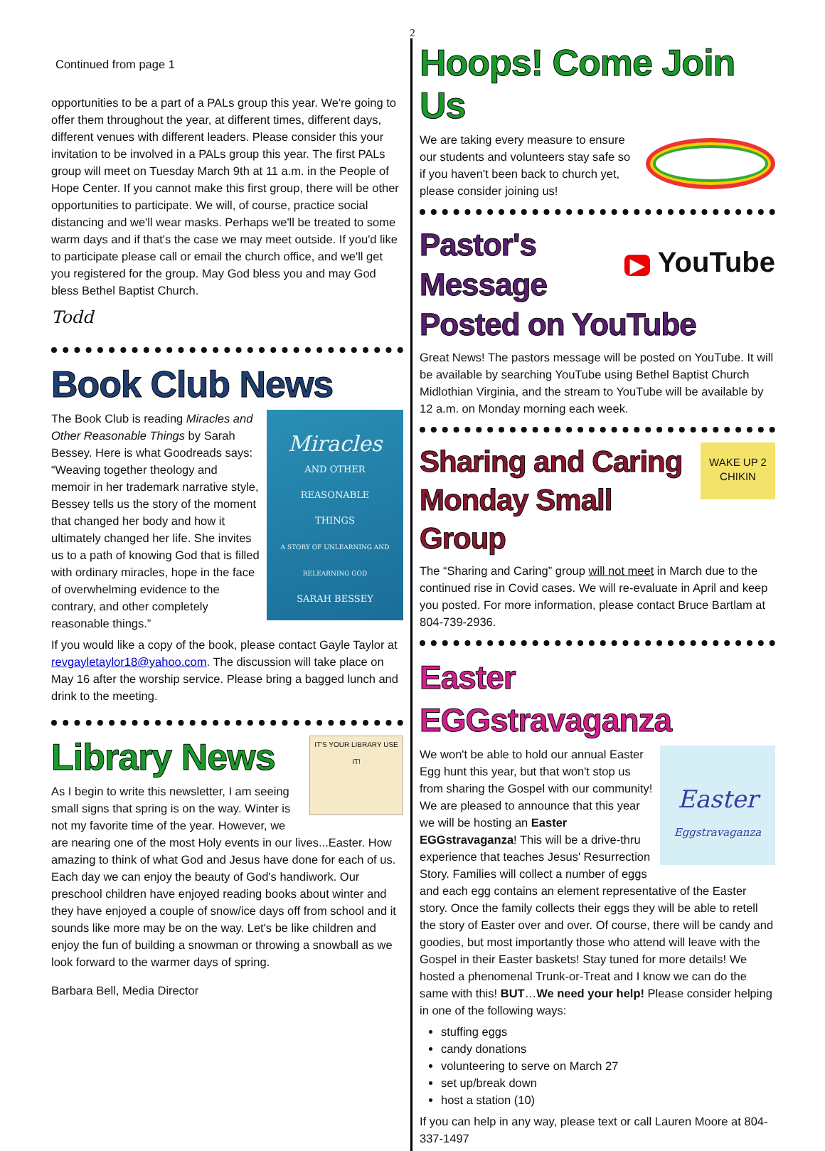2
Continued from page 1
opportunities to be a part of a PALs group this year. We're going to offer them throughout the year, at different times, different days, different venues with different leaders. Please consider this your invitation to be involved in a PALs group this year. The first PALs group will meet on Tuesday March 9th at 11 a.m. in the People of Hope Center. If you cannot make this first group, there will be other opportunities to participate. We will, of course, practice social distancing and we'll wear masks. Perhaps we'll be treated to some warm days and if that's the case we may meet outside. If you'd like to participate please call or email the church office, and we'll get you registered for the group. May God bless you and may God bless Bethel Baptist Church.
Todd
Book Club News
Miracles
AND OTHER
REASONABLE
THINGS
A STORY OF UNLEARNING AND RELEARNING GOD
SARAH BESSEY
The Book Club is reading Miracles and Other Reasonable Things by Sarah Bessey. Here is what Goodreads says: “Weaving together theology and memoir in her trademark narrative style, Bessey tells us the story of the moment that changed her body and how it ultimately changed her life. She invites us to a path of knowing God that is filled with ordinary miracles, hope in the face of overwhelming evidence to the contrary, and other completely reasonable things.”
If you would like a copy of the book, please contact Gayle Taylor at revgayletaylor18@yahoo.com. The discussion will take place on May 16 after the worship service. Please bring a bagged lunch and drink to the meeting.
IT'S YOUR LIBRARY USE IT!
Library News
As I begin to write this newsletter, I am seeing small signs that spring is on the way. Winter is not my favorite time of the year. However, we are nearing one of the most Holy events in our lives...Easter. How amazing to think of what God and Jesus have done for each of us. Each day we can enjoy the beauty of God's handiwork. Our preschool children have enjoyed reading books about winter and they have enjoyed a couple of snow/ice days off from school and it sounds like more may be on the way. Let's be like children and enjoy the fun of building a snowman or throwing a snowball as we look forward to the warmer days of spring.
Barbara Bell, Media Director
Hoops! Come Join Us
We are taking every measure to ensure our students and volunteers stay safe so if you haven't been back to church yet, please consider joining us!
▶ YouTube
Pastor's Message
Posted on YouTube
Great News! The pastors message will be posted on YouTube. It will be available by searching YouTube using Bethel Baptist Church Midlothian Virginia, and the stream to YouTube will be available by 12 a.m. on Monday morning each week.
WAKE UP 2 CHIKIN
Sharing and Caring
Monday Small Group
The “Sharing and Caring” group will not meet in March due to the continued rise in Covid cases. We will re-evaluate in April and keep you posted. For more information, please contact Bruce Bartlam at 804-739-2936.
Easter EGGstravaganza
Easter
Eggstravaganza
We won't be able to hold our annual Easter Egg hunt this year, but that won't stop us from sharing the Gospel with our community! We are pleased to announce that this year we will be hosting an Easter EGGstravaganza! This will be a drive-thru experience that teaches Jesus' Resurrection Story. Families will collect a number of eggs and each egg contains an element representative of the Easter story. Once the family collects their eggs they will be able to retell the story of Easter over and over. Of course, there will be candy and goodies, but most importantly those who attend will leave with the Gospel in their Easter baskets! Stay tuned for more details! We hosted a phenomenal Trunk-or-Treat and I know we can do the same with this! BUT…We need your help! Please consider helping in one of the following ways:
stuffing eggs
candy donations
volunteering to serve on March 27
set up/break down
host a station (10)
If you can help in any way, please text or call Lauren Moore at 804-337-1497